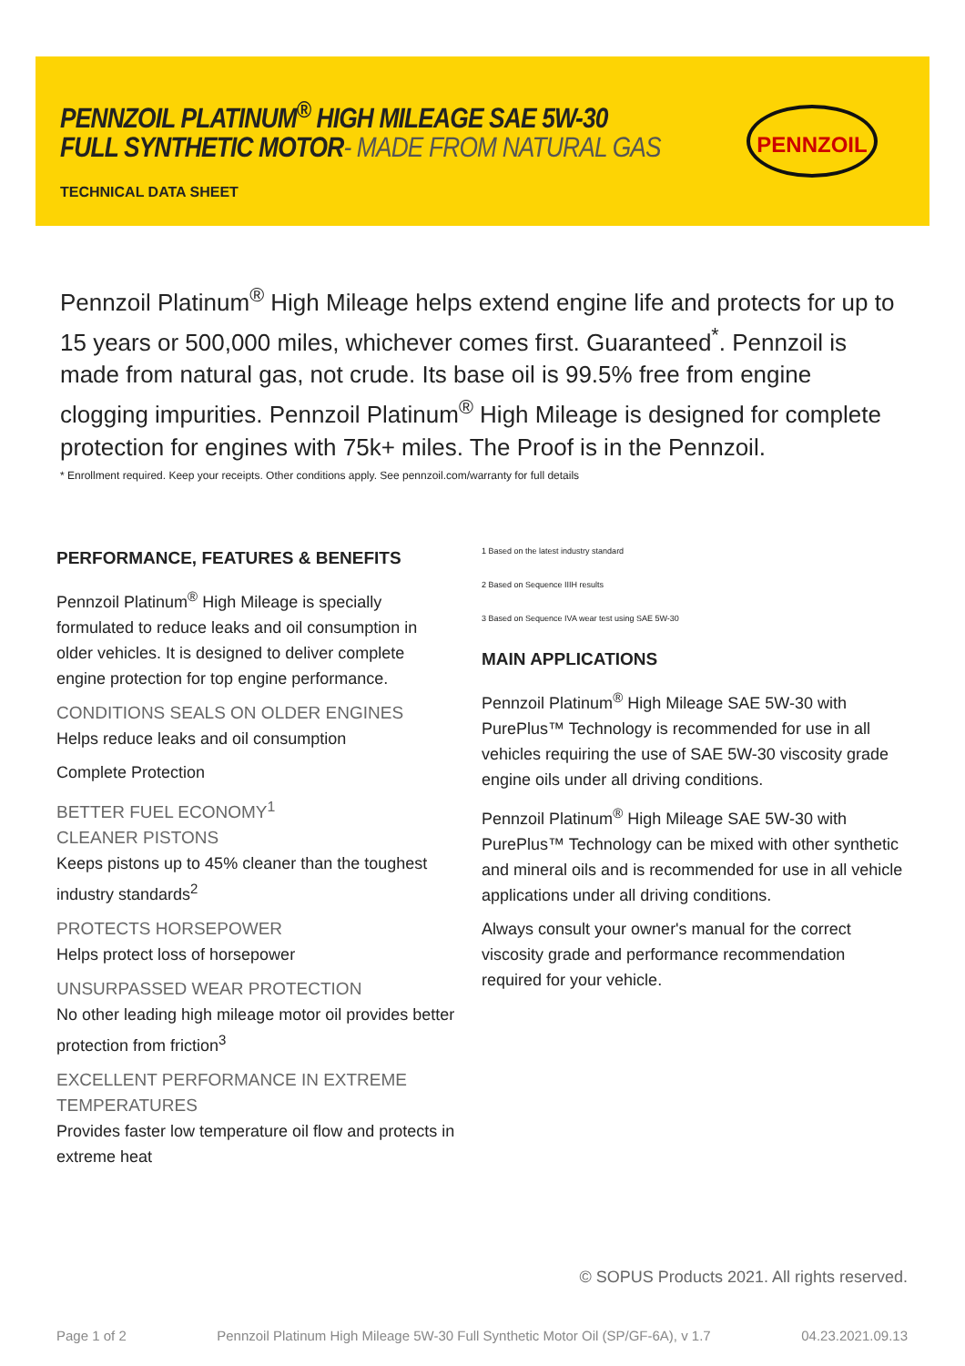PENNZOIL PLATINUM<sup>®</sup> HIGH MILEAGE SAE 5W-30
FULL SYNTHETIC MOTOR- MADE FROM NATURAL GAS
TECHNICAL DATA SHEET
PENNZOIL
Pennzoil Platinum<sup>®</sup> High Mileage helps extend engine life and protects for up to 15 years or 500,000 miles, whichever comes first. Guaranteed<sup>*</sup>. Pennzoil is made from natural gas, not crude. Its base oil is 99.5% free from engine clogging impurities. Pennzoil Platinum<sup>®</sup> High Mileage is designed for complete protection for engines with 75k+ miles. The Proof is in the Pennzoil.
* Enrollment required. Keep your receipts. Other conditions apply. See pennzoil.com/warranty for full details
PERFORMANCE, FEATURES & BENEFITS
Pennzoil Platinum<sup>®</sup> High Mileage is specially formulated to reduce leaks and oil consumption in older vehicles. It is designed to deliver complete engine protection for top engine performance.
CONDITIONS SEALS ON OLDER ENGINES
Helps reduce leaks and oil consumption
Complete Protection
BETTER FUEL ECONOMY<sup>1</sup>
CLEANER PISTONS
Keeps pistons up to 45% cleaner than the toughest industry standards<sup>2</sup>
PROTECTS HORSEPOWER
Helps protect loss of horsepower
UNSURPASSED WEAR PROTECTION
No other leading high mileage motor oil provides better protection from friction<sup>3</sup>
EXCELLENT PERFORMANCE IN EXTREME TEMPERATURES
Provides faster low temperature oil flow and protects in extreme heat
1 Based on the latest industry standard
2 Based on Sequence IIIH results
3 Based on Sequence IVA wear test using SAE 5W-30
MAIN APPLICATIONS
Pennzoil Platinum<sup>®</sup> High Mileage SAE 5W-30 with PurePlus™ Technology is recommended for use in all vehicles requiring the use of SAE 5W-30 viscosity grade engine oils under all driving conditions.
Pennzoil Platinum<sup>®</sup> High Mileage SAE 5W-30 with PurePlus™ Technology can be mixed with other synthetic and mineral oils and is recommended for use in all vehicle applications under all driving conditions.
Always consult your owner's manual for the correct viscosity grade and performance recommendation required for your vehicle.
© SOPUS Products 2021. All rights reserved.
Page 1 of 2 Pennzoil Platinum High Mileage 5W-30 Full Synthetic Motor Oil (SP/GF-6A), v 1.7 04.23.2021.09.13